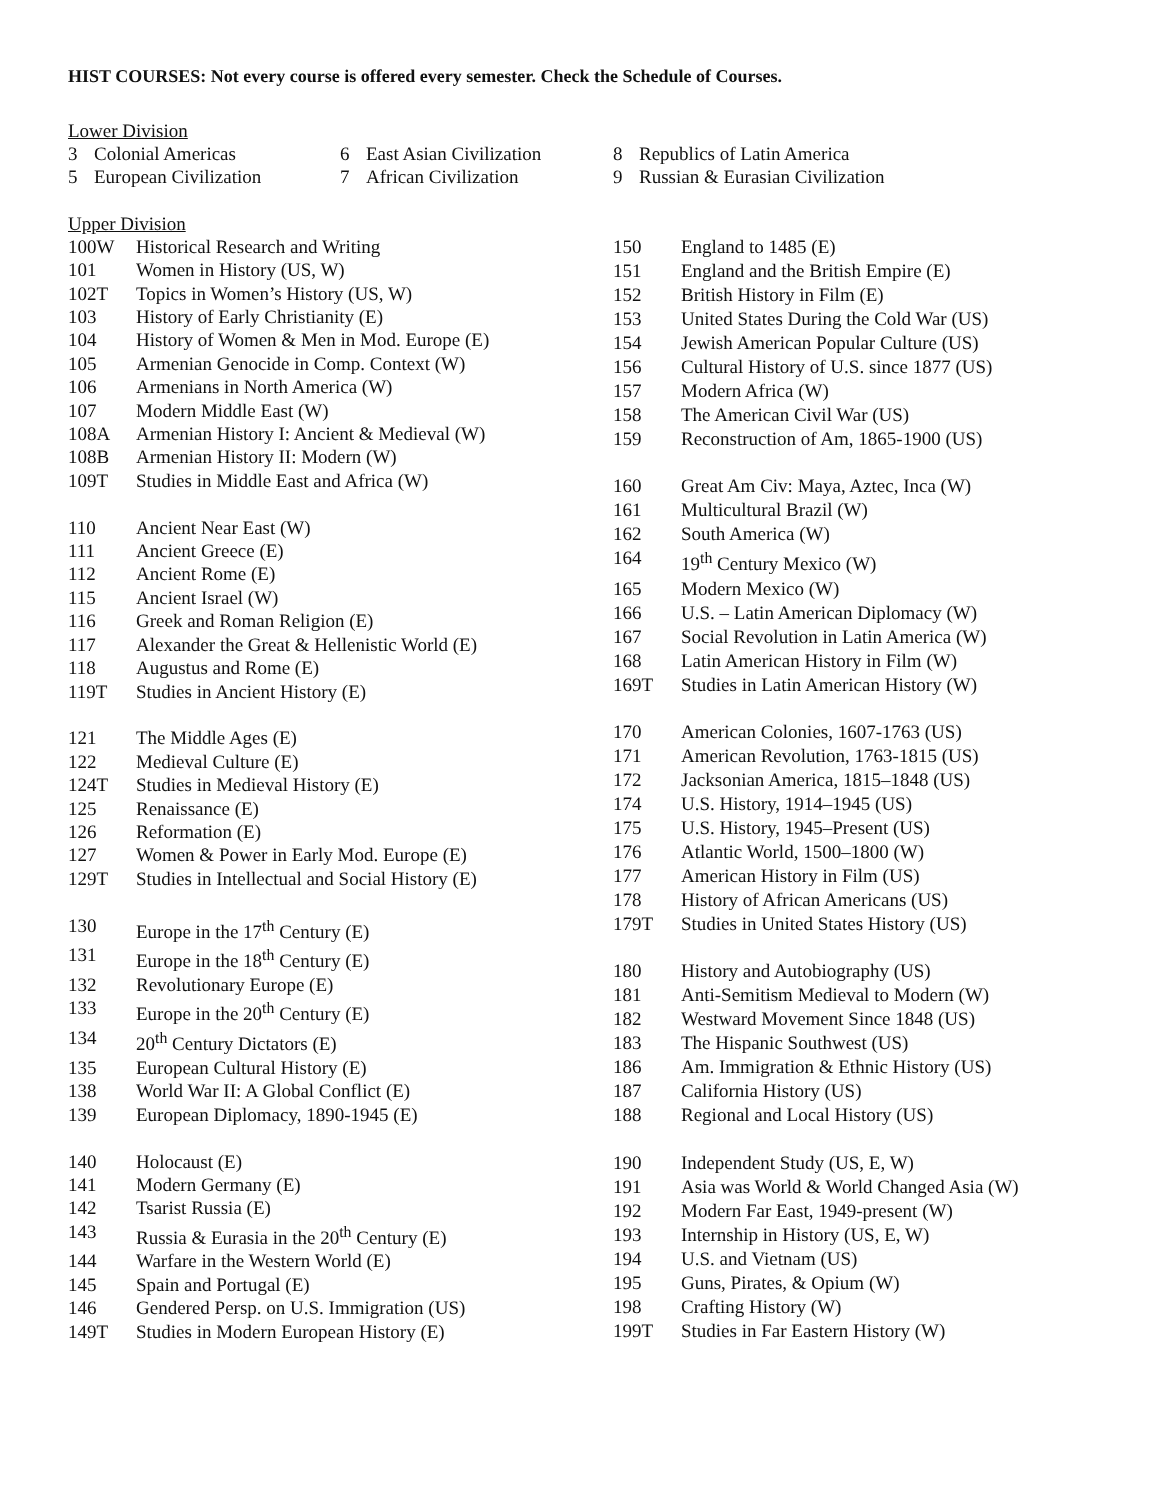HIST COURSES: Not every course is offered every semester. Check the Schedule of Courses.
Lower Division
| 3 | Colonial Americas | 6 | East Asian Civilization |
| 5 | European Civilization | 7 | African Civilization |
| 8 | Republics of Latin America |
| 9 | Russian & Eurasian Civilization |
Upper Division
| 100W | Historical Research and Writing |
| 101 | Women in History (US, W) |
| 102T | Topics in Women’s History (US, W) |
| 103 | History of Early Christianity (E) |
| 104 | History of Women & Men in Mod. Europe (E) |
| 105 | Armenian Genocide in Comp. Context (W) |
| 106 | Armenians in North America (W) |
| 107 | Modern Middle East (W) |
| 108A | Armenian History I: Ancient & Medieval (W) |
| 108B | Armenian History II: Modern (W) |
| 109T | Studies in Middle East and Africa (W) |
| 110 | Ancient Near East (W) |
| 111 | Ancient Greece (E) |
| 112 | Ancient Rome (E) |
| 115 | Ancient Israel (W) |
| 116 | Greek and Roman Religion (E) |
| 117 | Alexander the Great & Hellenistic World (E) |
| 118 | Augustus and Rome (E) |
| 119T | Studies in Ancient History (E) |
| 121 | The Middle Ages (E) |
| 122 | Medieval Culture (E) |
| 124T | Studies in Medieval History (E) |
| 125 | Renaissance (E) |
| 126 | Reformation (E) |
| 127 | Women & Power in Early Mod. Europe (E) |
| 129T | Studies in Intellectual and Social History (E) |
| 130 | Europe in the 17<sup>th</sup> Century (E) |
| 131 | Europe in the 18<sup>th</sup> Century (E) |
| 132 | Revolutionary Europe (E) |
| 133 | Europe in the 20<sup>th</sup> Century (E) |
| 134 | 20<sup>th</sup> Century Dictators (E) |
| 135 | European Cultural History (E) |
| 138 | World War II: A Global Conflict (E) |
| 139 | European Diplomacy, 1890-1945 (E) |
| 140 | Holocaust (E) |
| 141 | Modern Germany (E) |
| 142 | Tsarist Russia (E) |
| 143 | Russia & Eurasia in the 20<sup>th</sup> Century (E) |
| 144 | Warfare in the Western World (E) |
| 145 | Spain and Portugal (E) |
| 146 | Gendered Persp. on U.S. Immigration (US) |
| 149T | Studies in Modern European History (E) |
| 150 | England to 1485 (E) |
| 151 | England and the British Empire (E) |
| 152 | British History in Film (E) |
| 153 | United States During the Cold War (US) |
| 154 | Jewish American Popular Culture (US) |
| 156 | Cultural History of U.S. since 1877 (US) |
| 157 | Modern Africa (W) |
| 158 | The American Civil War (US) |
| 159 | Reconstruction of Am, 1865-1900 (US) |
| 160 | Great Am Civ: Maya, Aztec, Inca (W) |
| 161 | Multicultural Brazil (W) |
| 162 | South America (W) |
| 164 | 19<sup>th</sup> Century Mexico (W) |
| 165 | Modern Mexico (W) |
| 166 | U.S. – Latin American Diplomacy (W) |
| 167 | Social Revolution in Latin America (W) |
| 168 | Latin American History in Film (W) |
| 169T | Studies in Latin American History (W) |
| 170 | American Colonies, 1607-1763 (US) |
| 171 | American Revolution, 1763-1815 (US) |
| 172 | Jacksonian America, 1815–1848 (US) |
| 174 | U.S. History, 1914–1945 (US) |
| 175 | U.S. History, 1945–Present (US) |
| 176 | Atlantic World, 1500–1800 (W) |
| 177 | American History in Film (US) |
| 178 | History of African Americans (US) |
| 179T | Studies in United States History (US) |
| 180 | History and Autobiography (US) |
| 181 | Anti-Semitism Medieval to Modern (W) |
| 182 | Westward Movement Since 1848 (US) |
| 183 | The Hispanic Southwest (US) |
| 186 | Am. Immigration & Ethnic History (US) |
| 187 | California History (US) |
| 188 | Regional and Local History (US) |
| 190 | Independent Study (US, E, W) |
| 191 | Asia was World & World Changed Asia (W) |
| 192 | Modern Far East, 1949-present (W) |
| 193 | Internship in History (US, E, W) |
| 194 | U.S. and Vietnam (US) |
| 195 | Guns, Pirates, & Opium (W) |
| 198 | Crafting History (W) |
| 199T | Studies in Far Eastern History (W) |